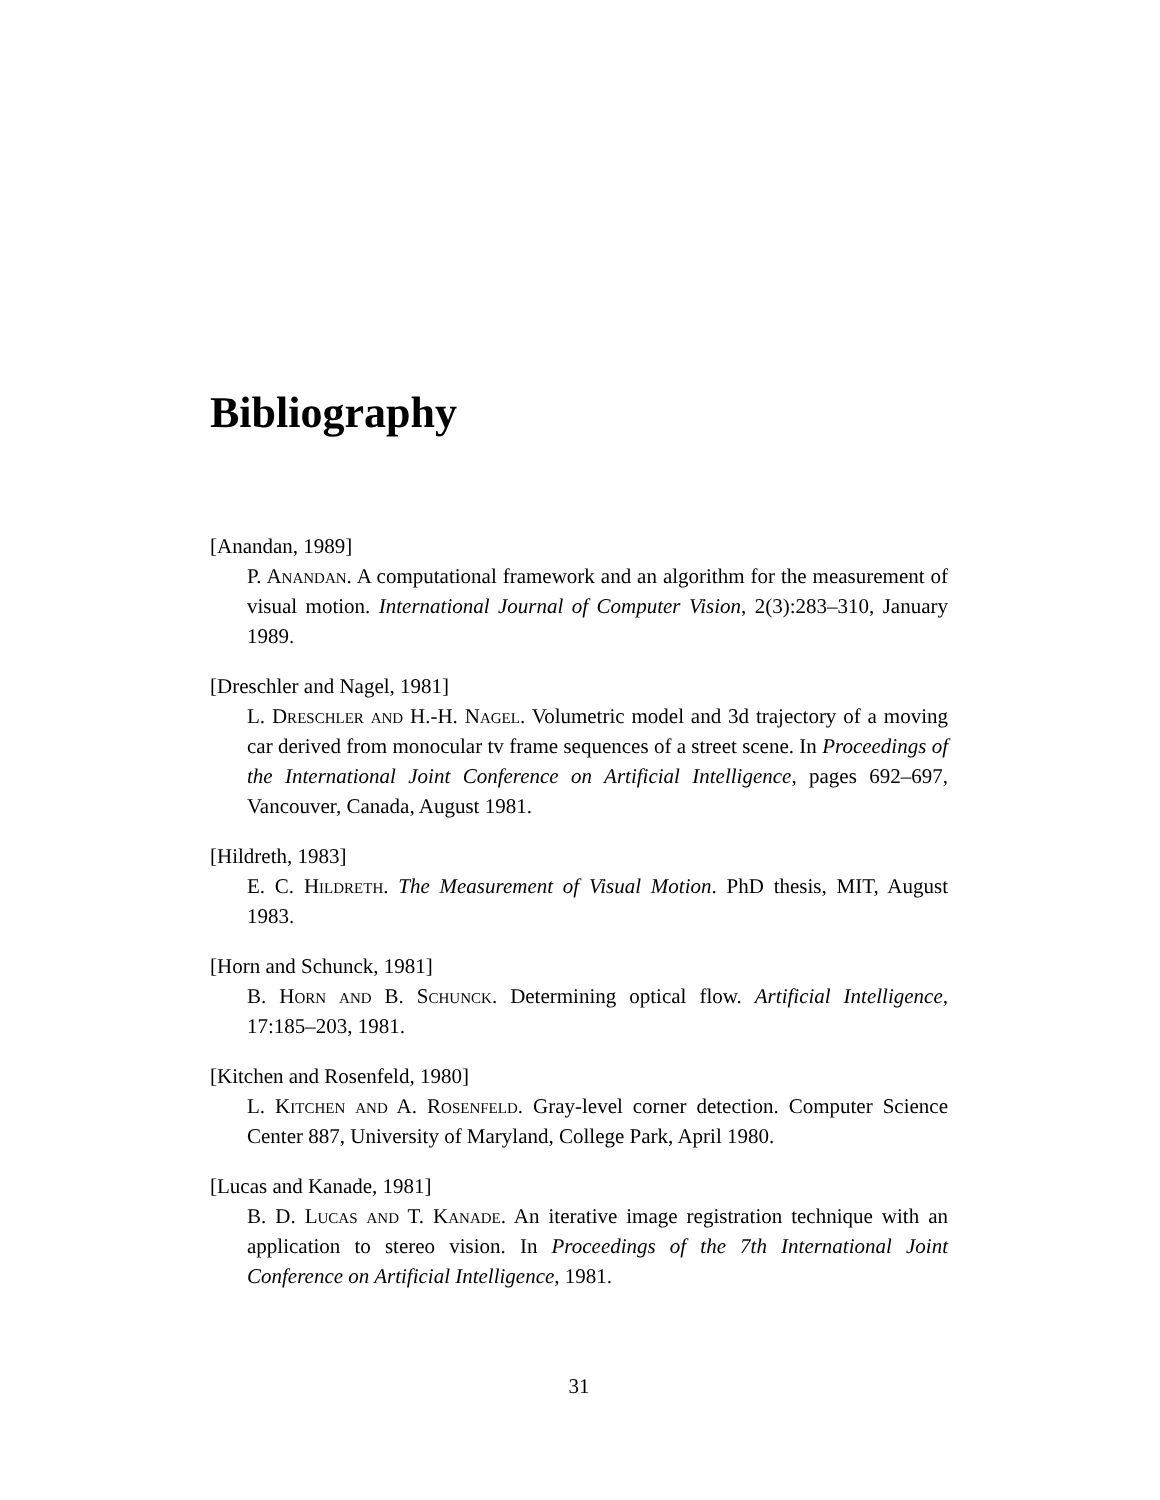Bibliography
[Anandan, 1989]
P. Anandan. A computational framework and an algorithm for the measurement of visual motion. International Journal of Computer Vision, 2(3):283–310, January 1989.
[Dreschler and Nagel, 1981]
L. Dreschler and H.-H. Nagel. Volumetric model and 3d trajectory of a moving car derived from monocular tv frame sequences of a street scene. In Proceedings of the International Joint Conference on Artificial Intelligence, pages 692–697, Vancouver, Canada, August 1981.
[Hildreth, 1983]
E. C. Hildreth. The Measurement of Visual Motion. PhD thesis, MIT, August 1983.
[Horn and Schunck, 1981]
B. Horn and B. Schunck. Determining optical flow. Artificial Intelligence, 17:185–203, 1981.
[Kitchen and Rosenfeld, 1980]
L. Kitchen and A. Rosenfeld. Gray-level corner detection. Computer Science Center 887, University of Maryland, College Park, April 1980.
[Lucas and Kanade, 1981]
B. D. Lucas and T. Kanade. An iterative image registration technique with an application to stereo vision. In Proceedings of the 7th International Joint Conference on Artificial Intelligence, 1981.
31